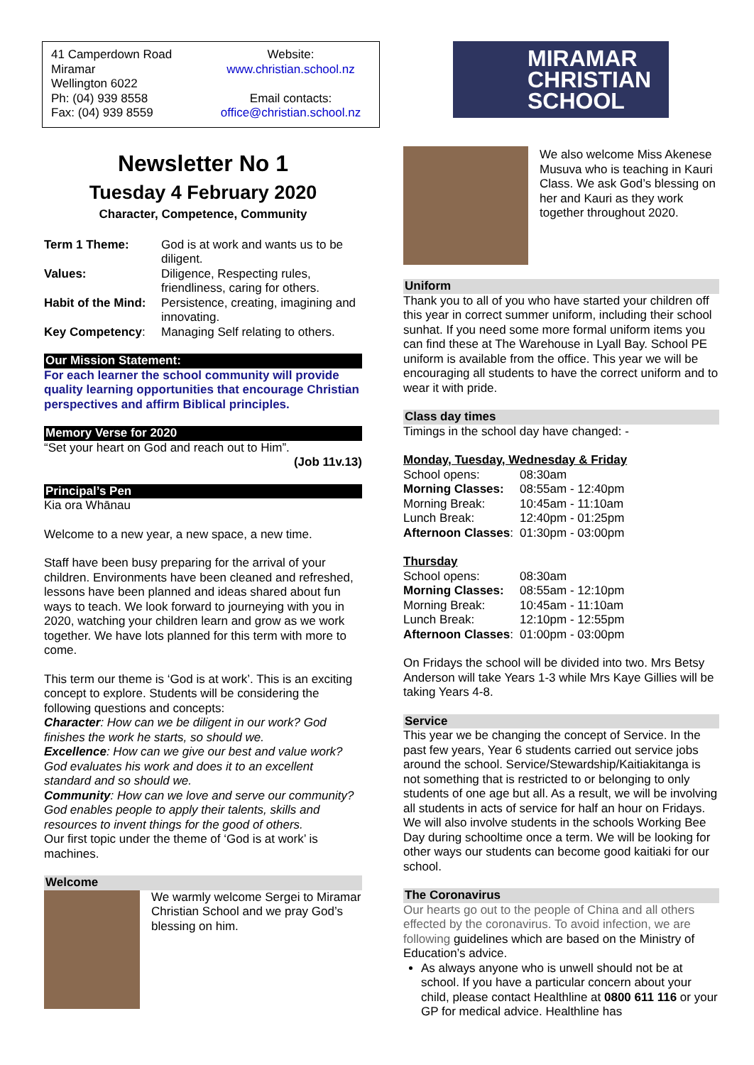41 Camperdown Road
Miramar
Wellington 6022
Ph: (04) 939 8558
Fax: (04) 939 8559
Website:
www.christian.school.nz
Email contacts:
office@christian.school.nz
Newsletter No 1
Tuesday 4 February 2020
Character, Competence, Community
| Term 1 Theme: | God is at work and wants us to be diligent. |
| Values: | Diligence, Respecting rules, friendliness, caring for others. |
| Habit of the Mind: | Persistence, creating, imagining and innovating. |
| Key Competency : | Managing Self relating to others. |
Our Mission Statement:
For each learner the school community will provide quality learning opportunities that encourage Christian perspectives and affirm Biblical principles.
Memory Verse for 2020
“Set your heart on God and reach out to Him”.
(Job 11v.13)
Principal’s Pen
Kia ora Whānau
Welcome to a new year, a new space, a new time.
Staff have been busy preparing for the arrival of your children. Environments have been cleaned and refreshed, lessons have been planned and ideas shared about fun ways to teach. We look forward to journeying with you in 2020, watching your children learn and grow as we work together. We have lots planned for this term with more to come.
This term our theme is ‘God is at work’. This is an exciting concept to explore. Students will be considering the following questions and concepts:
Character: How can we be diligent in our work? God finishes the work he starts, so should we.
Excellence: How can we give our best and value work? God evaluates his work and does it to an excellent standard and so should we.
Community: How can we love and serve our community?
God enables people to apply their talents, skills and resources to invent things for the good of others.
Our first topic under the theme of ‘God is at work’ is machines.
Welcome
We warmly welcome Sergei to Miramar Christian School and we pray God’s blessing on him.
MIRAMAR
CHRISTIAN
SCHOOL
We also welcome Miss Akenese Musuva who is teaching in Kauri Class. We ask God’s blessing on her and Kauri as they work together throughout 2020.
Uniform
Thank you to all of you who have started your children off this year in correct summer uniform, including their school sunhat. If you need some more formal uniform items you can find these at The Warehouse in Lyall Bay. School PE uniform is available from the office. This year we will be encouraging all students to have the correct uniform and to wear it with pride.
Class day times
Timings in the school day have changed: -
Monday, Tuesday, Wednesday & Friday
| School opens: | 08:30am |
| Morning Classes: | 08:55am - 12:40pm |
| Morning Break: | 10:45am - 11:10am |
| Lunch Break: | 12:40pm - 01:25pm |
| Afternoon Classes : | 01:30pm - 03:00pm |
Thursday
| School opens: | 08:30am |
| Morning Classes: | 08:55am - 12:10pm |
| Morning Break: | 10:45am - 11:10am |
| Lunch Break: | 12:10pm - 12:55pm |
| Afternoon Classes : | 01:00pm - 03:00pm |
On Fridays the school will be divided into two. Mrs Betsy Anderson will take Years 1-3 while Mrs Kaye Gillies will be taking Years 4-8.
Service
This year we be changing the concept of Service. In the past few years, Year 6 students carried out service jobs around the school. Service/Stewardship/Kaitiakitanga is not something that is restricted to or belonging to only students of one age but all. As a result, we will be involving all students in acts of service for half an hour on Fridays. We will also involve students in the schools Working Bee Day during schooltime once a term. We will be looking for other ways our students can become good kaitiaki for our school.
The Coronavirus
Our hearts go out to the people of China and all others effected by the coronavirus. To avoid infection, we are following guidelines which are based on the Ministry of Education’s advice.
As always anyone who is unwell should not be at school. If you have a particular concern about your child, please contact Healthline at 0800 611 116 or your GP for medical advice. Healthline has